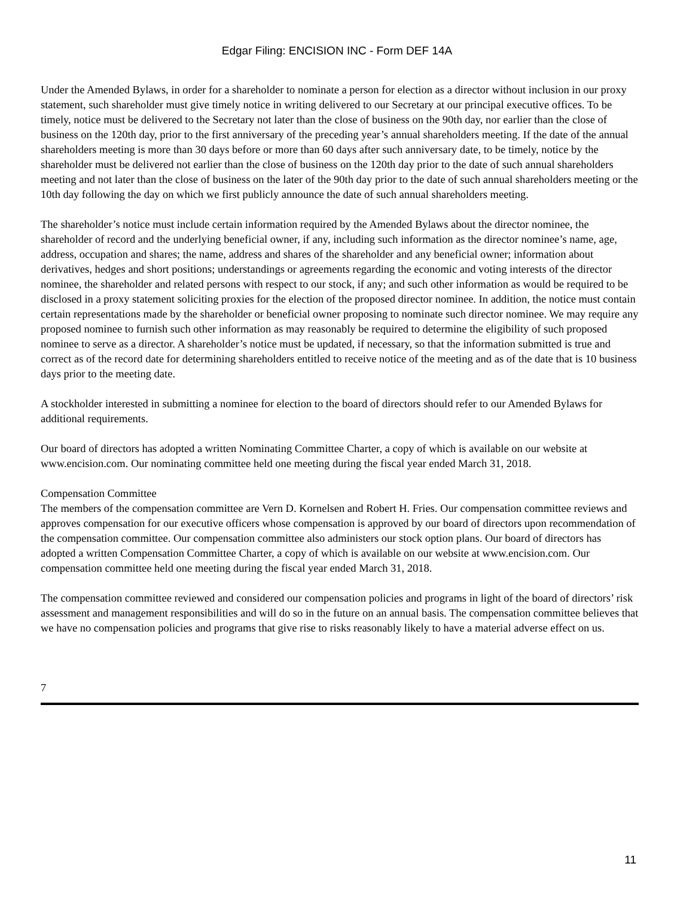Edgar Filing: ENCISION INC - Form DEF 14A
Under the Amended Bylaws, in order for a shareholder to nominate a person for election as a director without inclusion in our proxy statement, such shareholder must give timely notice in writing delivered to our Secretary at our principal executive offices. To be timely, notice must be delivered to the Secretary not later than the close of business on the 90th day, nor earlier than the close of business on the 120th day, prior to the first anniversary of the preceding year’s annual shareholders meeting. If the date of the annual shareholders meeting is more than 30 days before or more than 60 days after such anniversary date, to be timely, notice by the shareholder must be delivered not earlier than the close of business on the 120th day prior to the date of such annual shareholders meeting and not later than the close of business on the later of the 90th day prior to the date of such annual shareholders meeting or the 10th day following the day on which we first publicly announce the date of such annual shareholders meeting.
The shareholder’s notice must include certain information required by the Amended Bylaws about the director nominee, the shareholder of record and the underlying beneficial owner, if any, including such information as the director nominee’s name, age, address, occupation and shares; the name, address and shares of the shareholder and any beneficial owner; information about derivatives, hedges and short positions; understandings or agreements regarding the economic and voting interests of the director nominee, the shareholder and related persons with respect to our stock, if any; and such other information as would be required to be disclosed in a proxy statement soliciting proxies for the election of the proposed director nominee. In addition, the notice must contain certain representations made by the shareholder or beneficial owner proposing to nominate such director nominee. We may require any proposed nominee to furnish such other information as may reasonably be required to determine the eligibility of such proposed nominee to serve as a director. A shareholder’s notice must be updated, if necessary, so that the information submitted is true and correct as of the record date for determining shareholders entitled to receive notice of the meeting and as of the date that is 10 business days prior to the meeting date.
A stockholder interested in submitting a nominee for election to the board of directors should refer to our Amended Bylaws for additional requirements.
Our board of directors has adopted a written Nominating Committee Charter, a copy of which is available on our website at www.encision.com. Our nominating committee held one meeting during the fiscal year ended March 31, 2018.
Compensation Committee
The members of the compensation committee are Vern D. Kornelsen and Robert H. Fries. Our compensation committee reviews and approves compensation for our executive officers whose compensation is approved by our board of directors upon recommendation of the compensation committee. Our compensation committee also administers our stock option plans. Our board of directors has adopted a written Compensation Committee Charter, a copy of which is available on our website at www.encision.com. Our compensation committee held one meeting during the fiscal year ended March 31, 2018.
The compensation committee reviewed and considered our compensation policies and programs in light of the board of directors’ risk assessment and management responsibilities and will do so in the future on an annual basis. The compensation committee believes that we have no compensation policies and programs that give rise to risks reasonably likely to have a material adverse effect on us.
7
11